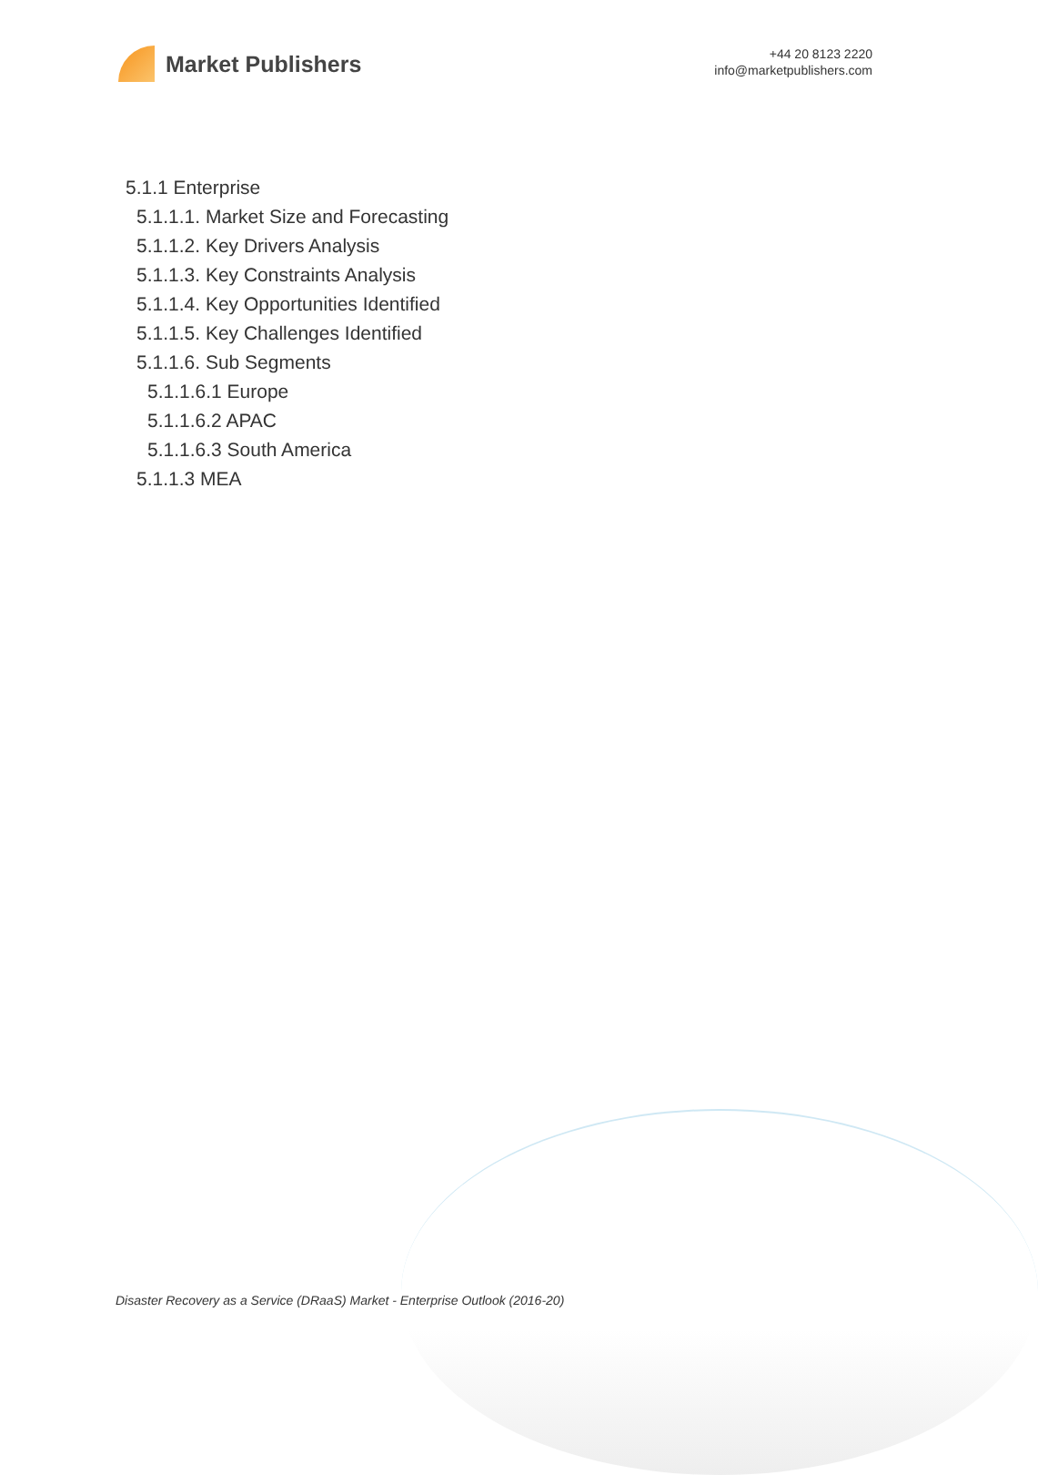Market Publishers
+44 20 8123 2220
info@marketpublishers.com
5.1.1 Enterprise
5.1.1.1. Market Size and Forecasting
5.1.1.2. Key Drivers Analysis
5.1.1.3. Key Constraints Analysis
5.1.1.4. Key Opportunities Identified
5.1.1.5. Key Challenges Identified
5.1.1.6. Sub Segments
5.1.1.6.1 Europe
5.1.1.6.2 APAC
5.1.1.6.3 South America
5.1.1.3 MEA
Disaster Recovery as a Service (DRaaS) Market - Enterprise Outlook (2016-20)